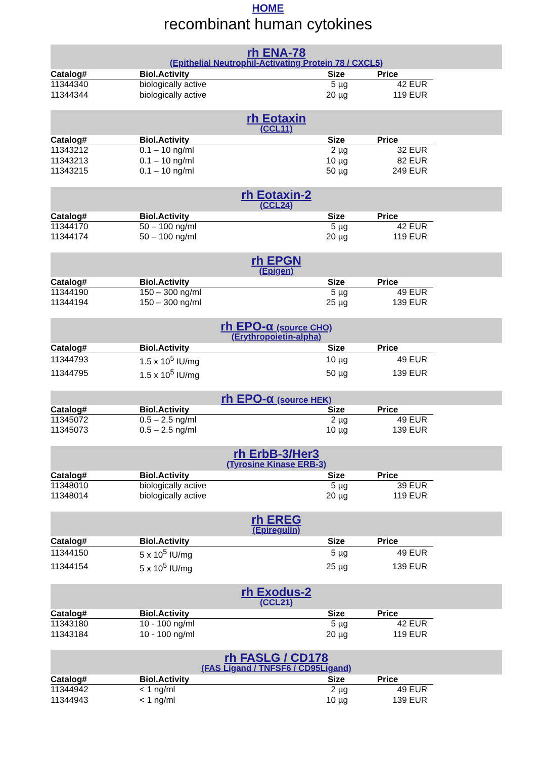HOME
recombinant human cytokines
rh ENA-78
(Epithelial Neutrophil-Activating Protein 78 / CXCL5)
| Catalog# | Biol.Activity | Size | Price |
| --- | --- | --- | --- |
| 11344340 | biologically active | 5 µg | 42 EUR |
| 11344344 | biologically active | 20 µg | 119 EUR |
rh Eotaxin
(CCL11)
| Catalog# | Biol.Activity | Size | Price |
| --- | --- | --- | --- |
| 11343212 | 0.1 – 10 ng/ml | 2 µg | 32 EUR |
| 11343213 | 0.1 – 10 ng/ml | 10 µg | 82 EUR |
| 11343215 | 0.1 – 10 ng/ml | 50 µg | 249 EUR |
rh Eotaxin-2
(CCL24)
| Catalog# | Biol.Activity | Size | Price |
| --- | --- | --- | --- |
| 11344170 | 50 – 100 ng/ml | 5 µg | 42 EUR |
| 11344174 | 50 – 100 ng/ml | 20 µg | 119 EUR |
rh EPGN
(Epigen)
| Catalog# | Biol.Activity | Size | Price |
| --- | --- | --- | --- |
| 11344190 | 150 – 300 ng/ml | 5 µg | 49 EUR |
| 11344194 | 150 – 300 ng/ml | 25 µg | 139 EUR |
rh EPO-α (source CHO)
(Erythropoietin-alpha)
| Catalog# | Biol.Activity | Size | Price |
| --- | --- | --- | --- |
| 11344793 | 1.5 x 10<sup>5</sup> IU/mg | 10 µg | 49 EUR |
| 11344795 | 1.5 x 10<sup>5</sup> IU/mg | 50 µg | 139 EUR |
rh EPO-α (source HEK)
| Catalog# | Biol.Activity | Size | Price |
| --- | --- | --- | --- |
| 11345072 | 0.5 – 2.5 ng/ml | 2 µg | 49 EUR |
| 11345073 | 0.5 – 2.5 ng/ml | 10 µg | 139 EUR |
rh ErbB-3/Her3
(Tyrosine Kinase ERB-3)
| Catalog# | Biol.Activity | Size | Price |
| --- | --- | --- | --- |
| 11348010 | biologically active | 5 µg | 39 EUR |
| 11348014 | biologically active | 20 µg | 119 EUR |
rh EREG
(Epiregulin)
| Catalog# | Biol.Activity | Size | Price |
| --- | --- | --- | --- |
| 11344150 | 5 x 10<sup>5</sup> IU/mg | 5 µg | 49 EUR |
| 11344154 | 5 x 10<sup>5</sup> IU/mg | 25 µg | 139 EUR |
rh Exodus-2
(CCL21)
| Catalog# | Biol.Activity | Size | Price |
| --- | --- | --- | --- |
| 11343180 | 10 - 100 ng/ml | 5 µg | 42 EUR |
| 11343184 | 10 - 100 ng/ml | 20 µg | 119 EUR |
rh FASLG / CD178
(FAS Ligand / TNFSF6 / CD95Ligand)
| Catalog# | Biol.Activity | Size | Price |
| --- | --- | --- | --- |
| 11344942 | < 1 ng/ml | 2 µg | 49 EUR |
| 11344943 | < 1 ng/ml | 10 µg | 139 EUR |